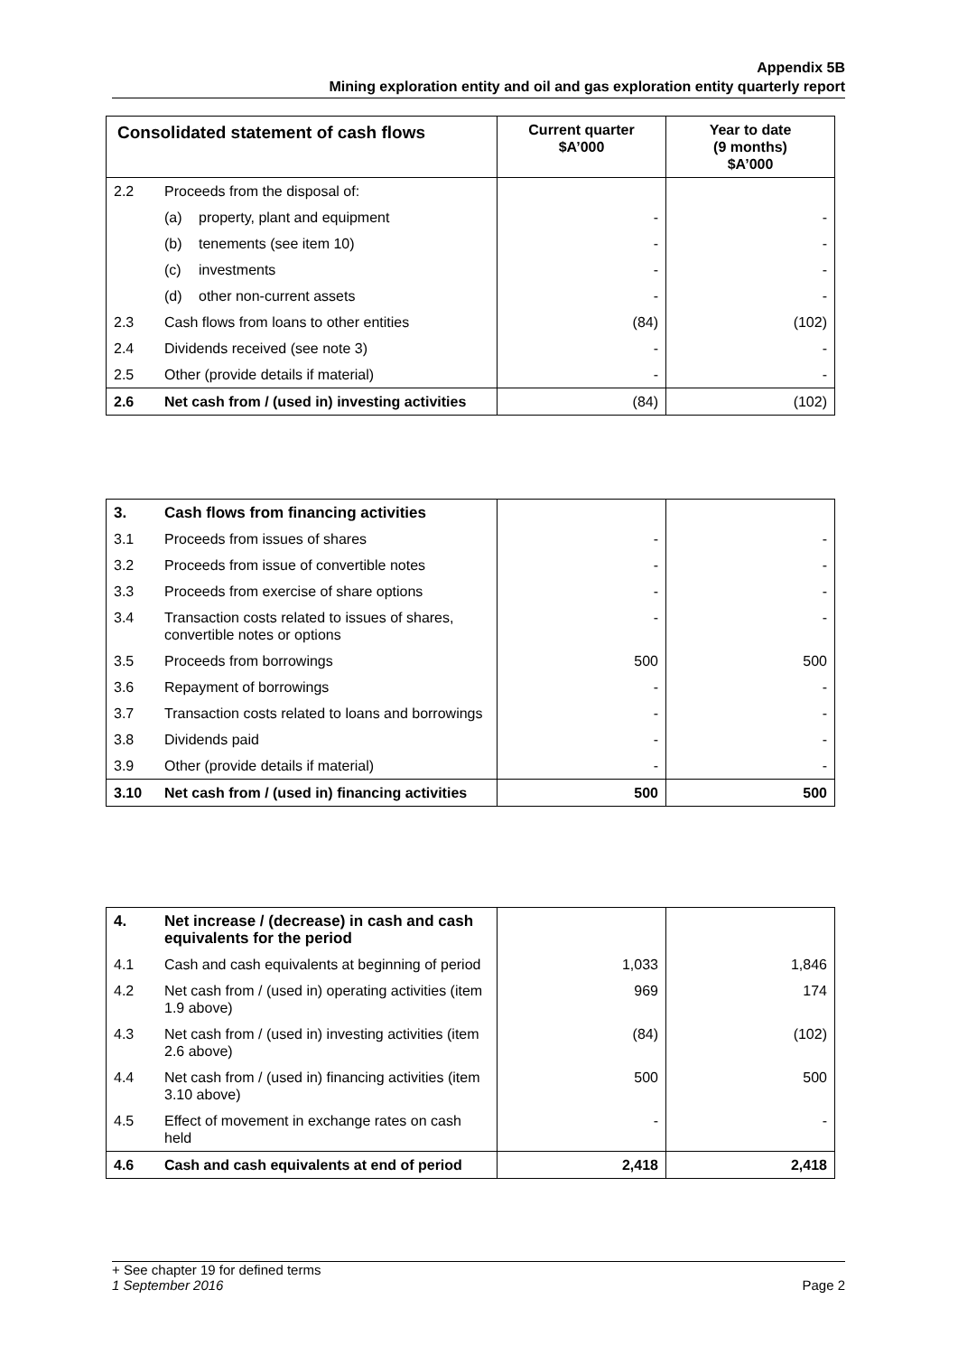Appendix 5B
Mining exploration entity and oil and gas exploration entity quarterly report
| Consolidated statement of cash flows | | Current quarter $A’000 | Year to date (9 months) $A’000 |
| --- | --- | --- | --- |
| 2.2 | Proceeds from the disposal of: | | |
| | (a) property, plant and equipment | - | - |
| | (b) tenements (see item 10) | - | - |
| | (c) investments | - | - |
| | (d) other non-current assets | - | - |
| 2.3 | Cash flows from loans to other entities | (84) | (102) |
| 2.4 | Dividends received (see note 3) | - | - |
| 2.5 | Other (provide details if material) | - | - |
| 2.6 | Net cash from / (used in) investing activities | (84) | (102) |
| 3. | Cash flows from financing activities | | |
| 3.1 | Proceeds from issues of shares | - | - |
| 3.2 | Proceeds from issue of convertible notes | - | - |
| 3.3 | Proceeds from exercise of share options | - | - |
| 3.4 | Transaction costs related to issues of shares, convertible notes or options | - | - |
| 3.5 | Proceeds from borrowings | 500 | 500 |
| 3.6 | Repayment of borrowings | - | - |
| 3.7 | Transaction costs related to loans and borrowings | - | - |
| 3.8 | Dividends paid | - | - |
| 3.9 | Other (provide details if material) | - | - |
| 3.10 | Net cash from / (used in) financing activities | 500 | 500 |
| 4. | Net increase / (decrease) in cash and cash equivalents for the period | | |
| 4.1 | Cash and cash equivalents at beginning of period | 1,033 | 1,846 |
| 4.2 | Net cash from / (used in) operating activities (item 1.9 above) | 969 | 174 |
| 4.3 | Net cash from / (used in) investing activities (item 2.6 above) | (84) | (102) |
| 4.4 | Net cash from / (used in) financing activities (item 3.10 above) | 500 | 500 |
| 4.5 | Effect of movement in exchange rates on cash held | - | - |
| 4.6 | Cash and cash equivalents at end of period | 2,418 | 2,418 |
+ See chapter 19 for defined terms
1 September 2016 Page 2